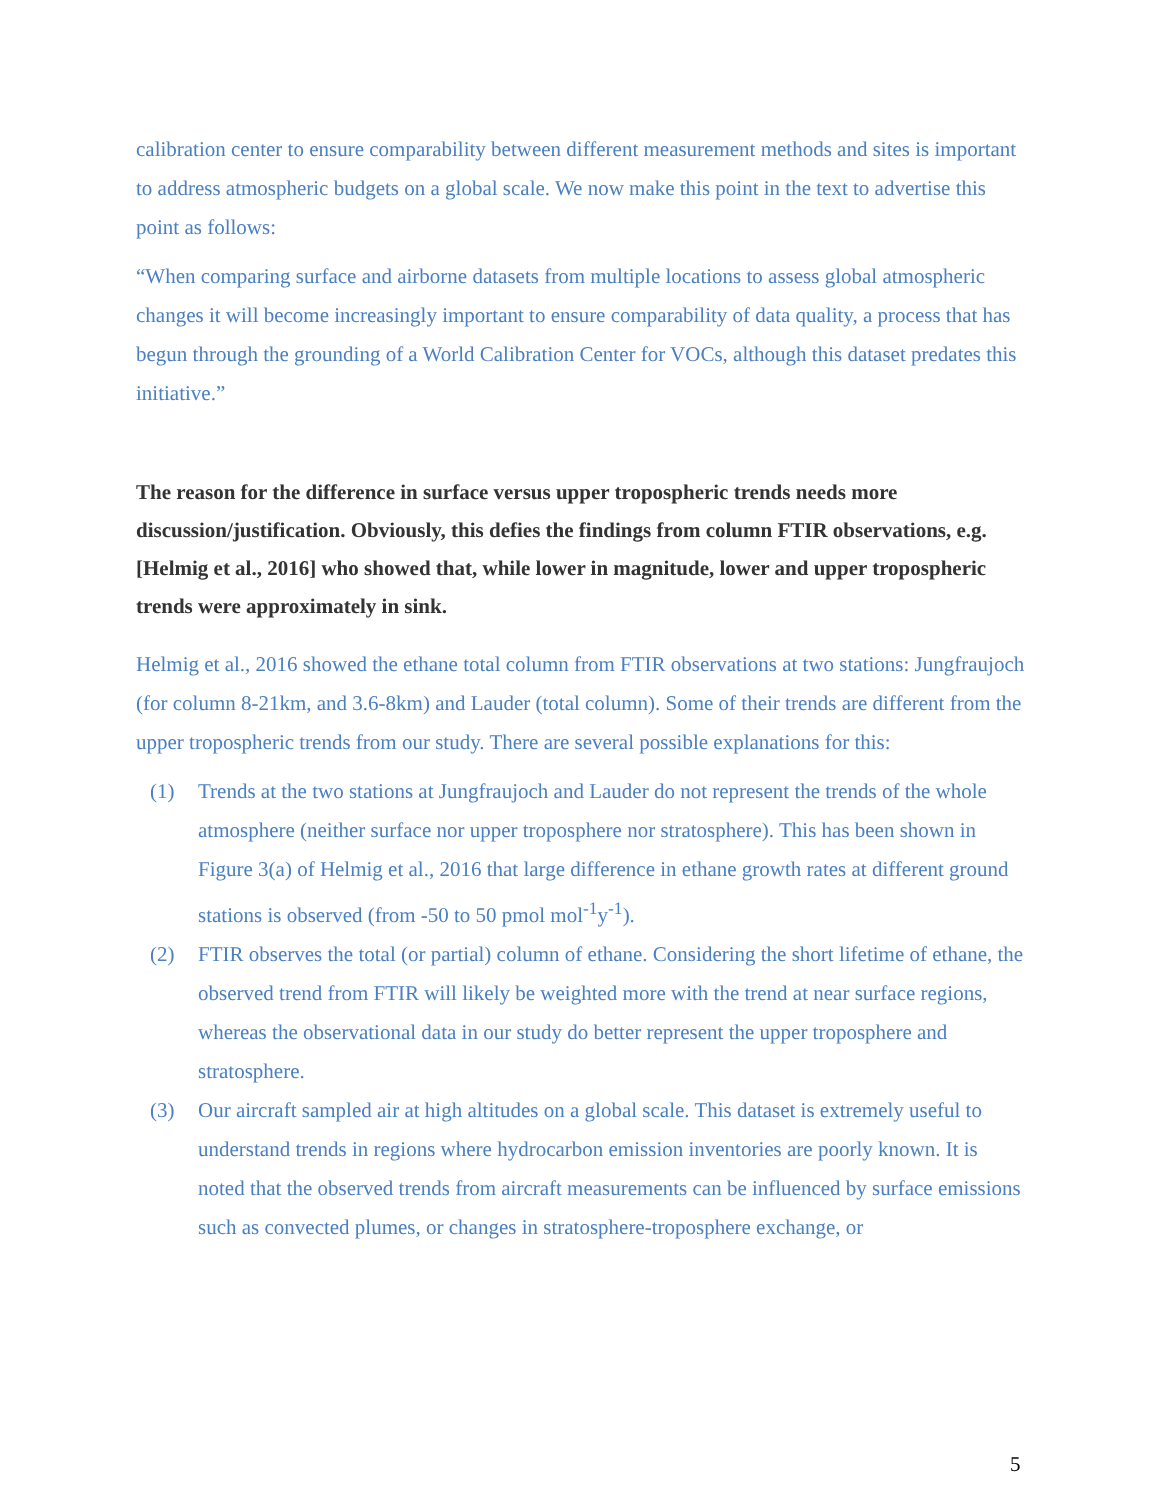calibration center to ensure comparability between different measurement methods and sites is important to address atmospheric budgets on a global scale. We now make this point in the text to advertise this point as follows:
“When comparing surface and airborne datasets from multiple locations to assess global atmospheric changes it will become increasingly important to ensure comparability of data quality, a process that has begun through the grounding of a World Calibration Center for VOCs, although this dataset predates this initiative.”
The reason for the difference in surface versus upper tropospheric trends needs more discussion/justification. Obviously, this defies the findings from column FTIR observations, e.g. [Helmig et al., 2016] who showed that, while lower in magnitude, lower and upper tropospheric trends were approximately in sink.
Helmig et al., 2016 showed the ethane total column from FTIR observations at two stations: Jungfraujoch (for column 8-21km, and 3.6-8km) and Lauder (total column). Some of their trends are different from the upper tropospheric trends from our study. There are several possible explanations for this:
(1) Trends at the two stations at Jungfraujoch and Lauder do not represent the trends of the whole atmosphere (neither surface nor upper troposphere nor stratosphere). This has been shown in Figure 3(a) of Helmig et al., 2016 that large difference in ethane growth rates at different ground stations is observed (from -50 to 50 pmol mol<sup>-1</sup>y<sup>-1</sup>).
(2) FTIR observes the total (or partial) column of ethane. Considering the short lifetime of ethane, the observed trend from FTIR will likely be weighted more with the trend at near surface regions, whereas the observational data in our study do better represent the upper troposphere and stratosphere.
(3) Our aircraft sampled air at high altitudes on a global scale. This dataset is extremely useful to understand trends in regions where hydrocarbon emission inventories are poorly known. It is noted that the observed trends from aircraft measurements can be influenced by surface emissions such as convected plumes, or changes in stratosphere-troposphere exchange, or
5